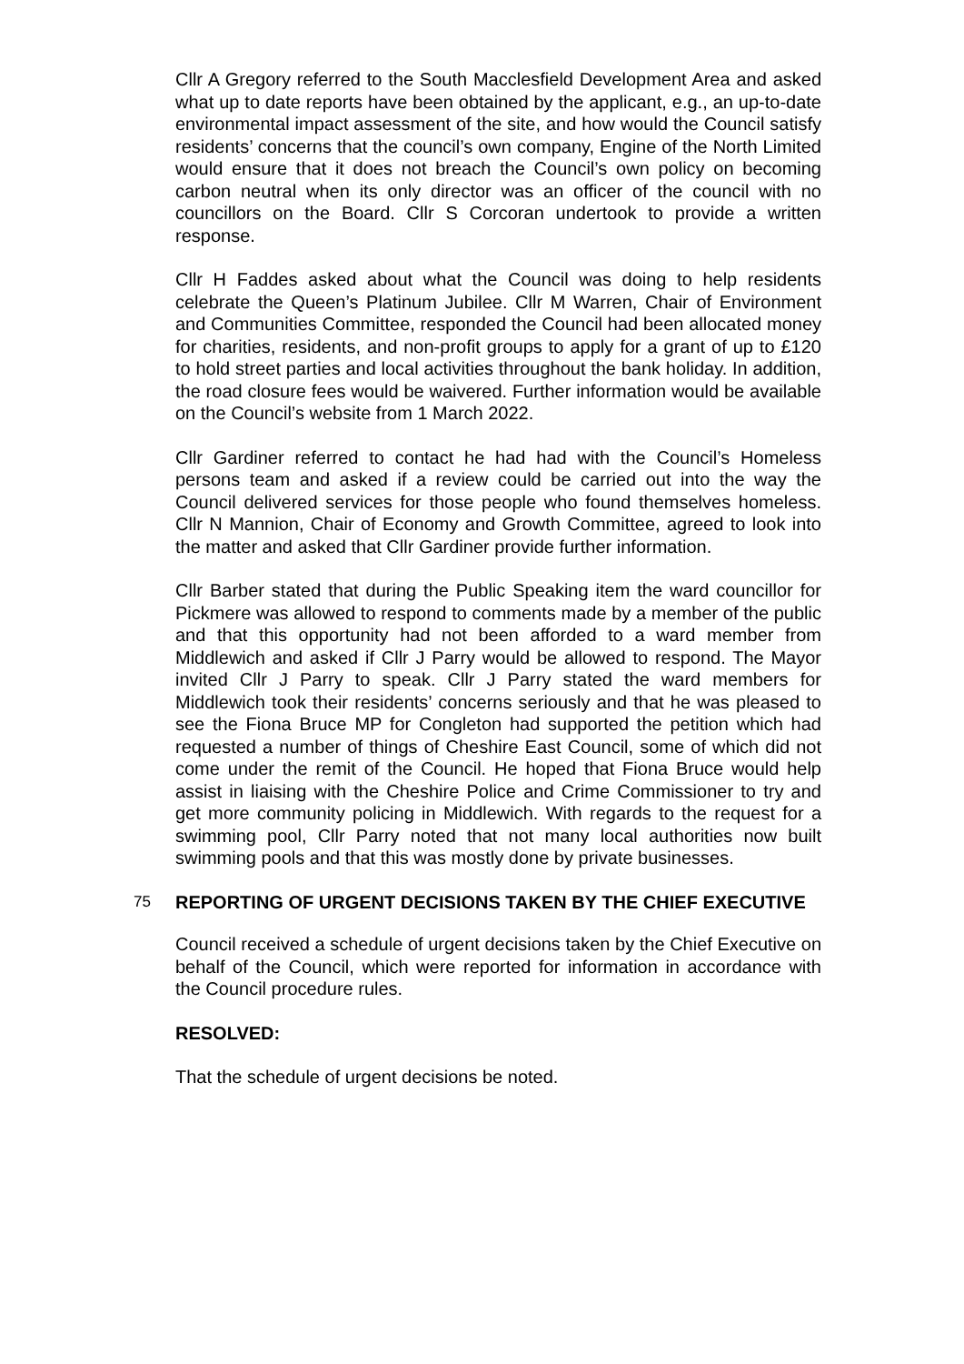Cllr A Gregory referred to the South Macclesfield Development Area and asked what up to date reports have been obtained by the applicant, e.g., an up-to-date environmental impact assessment of the site, and how would the Council satisfy residents’ concerns that the council’s own company, Engine of the North Limited would ensure that it does not breach the Council’s own policy on becoming carbon neutral when its only director was an officer of the council with no councillors on the Board. Cllr S Corcoran undertook to provide a written response.
Cllr H Faddes asked about what the Council was doing to help residents celebrate the Queen’s Platinum Jubilee. Cllr M Warren, Chair of Environment and Communities Committee, responded the Council had been allocated money for charities, residents, and non-profit groups to apply for a grant of up to £120 to hold street parties and local activities throughout the bank holiday. In addition, the road closure fees would be waivered. Further information would be available on the Council’s website from 1 March 2022.
Cllr Gardiner referred to contact he had had with the Council’s Homeless persons team and asked if a review could be carried out into the way the Council delivered services for those people who found themselves homeless. Cllr N Mannion, Chair of Economy and Growth Committee, agreed to look into the matter and asked that Cllr Gardiner provide further information.
Cllr Barber stated that during the Public Speaking item the ward councillor for Pickmere was allowed to respond to comments made by a member of the public and that this opportunity had not been afforded to a ward member from Middlewich and asked if Cllr J Parry would be allowed to respond. The Mayor invited Cllr J Parry to speak. Cllr J Parry stated the ward members for Middlewich took their residents’ concerns seriously and that he was pleased to see the Fiona Bruce MP for Congleton had supported the petition which had requested a number of things of Cheshire East Council, some of which did not come under the remit of the Council. He hoped that Fiona Bruce would help assist in liaising with the Cheshire Police and Crime Commissioner to try and get more community policing in Middlewich. With regards to the request for a swimming pool, Cllr Parry noted that not many local authorities now built swimming pools and that this was mostly done by private businesses.
75
REPORTING OF URGENT DECISIONS TAKEN BY THE CHIEF EXECUTIVE
Council received a schedule of urgent decisions taken by the Chief Executive on behalf of the Council, which were reported for information in accordance with the Council procedure rules.
RESOLVED:
That the schedule of urgent decisions be noted.